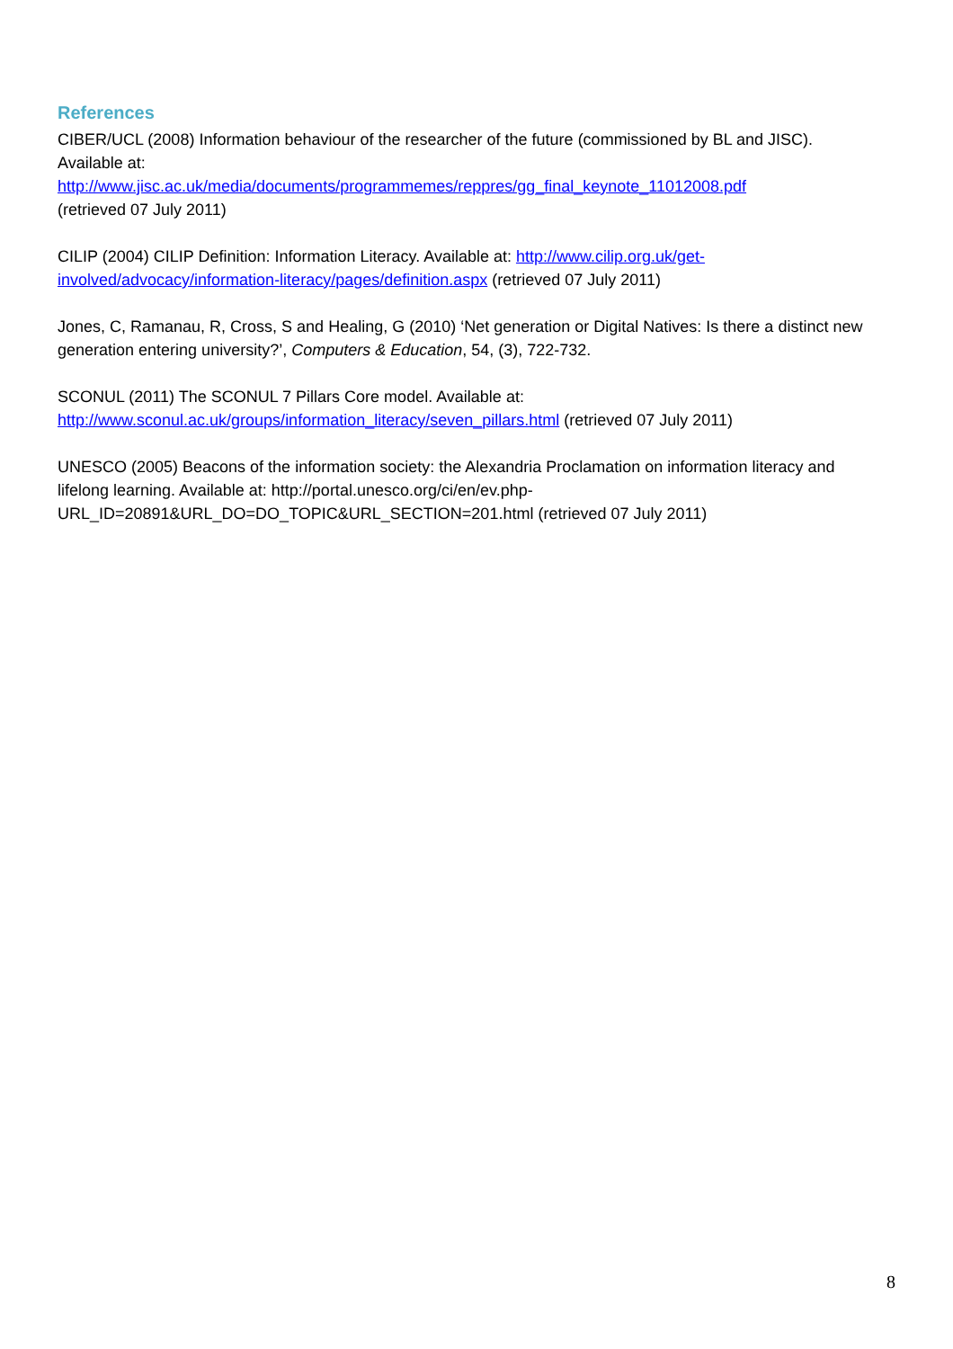References
CIBER/UCL (2008) Information behaviour of the researcher of the future (commissioned by BL and JISC). Available at:
http://www.jisc.ac.uk/media/documents/programmemes/reppres/gg_final_keynote_11012008.pdf
(retrieved 07 July 2011)
CILIP (2004) CILIP Definition: Information Literacy. Available at: http://www.cilip.org.uk/get-involved/advocacy/information-literacy/pages/definition.aspx (retrieved 07 July 2011)
Jones, C, Ramanau, R, Cross, S and Healing, G (2010) ‘Net generation or Digital Natives: Is there a distinct new generation entering university?’, Computers & Education, 54, (3), 722-732.
SCONUL (2011) The SCONUL 7 Pillars Core model. Available at:
http://www.sconul.ac.uk/groups/information_literacy/seven_pillars.html (retrieved 07 July 2011)
UNESCO (2005) Beacons of the information society: the Alexandria Proclamation on information literacy and lifelong learning. Available at: http://portal.unesco.org/ci/en/ev.php-URL_ID=20891&URL_DO=DO_TOPIC&URL_SECTION=201.html (retrieved 07 July 2011)
8